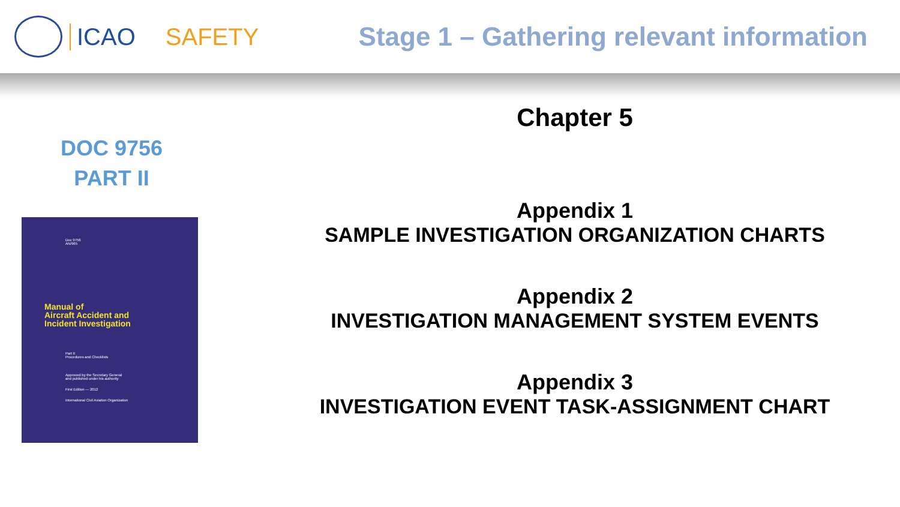ICAO SAFETY Stage 1 – Gathering relevant information
DOC 9756
PART II
Doc 9756
AN/965
Manual of
Aircraft Accident and
Incident Investigation
Part II
Procedures and Checklists
Approved by the Secretary General
and published under his authority
First Edition — 2012
International Civil Aviation Organization
Chapter 5
Appendix 1
SAMPLE INVESTIGATION ORGANIZATION CHARTS
Appendix 2
INVESTIGATION MANAGEMENT SYSTEM EVENTS
Appendix 3
INVESTIGATION EVENT TASK-ASSIGNMENT CHART